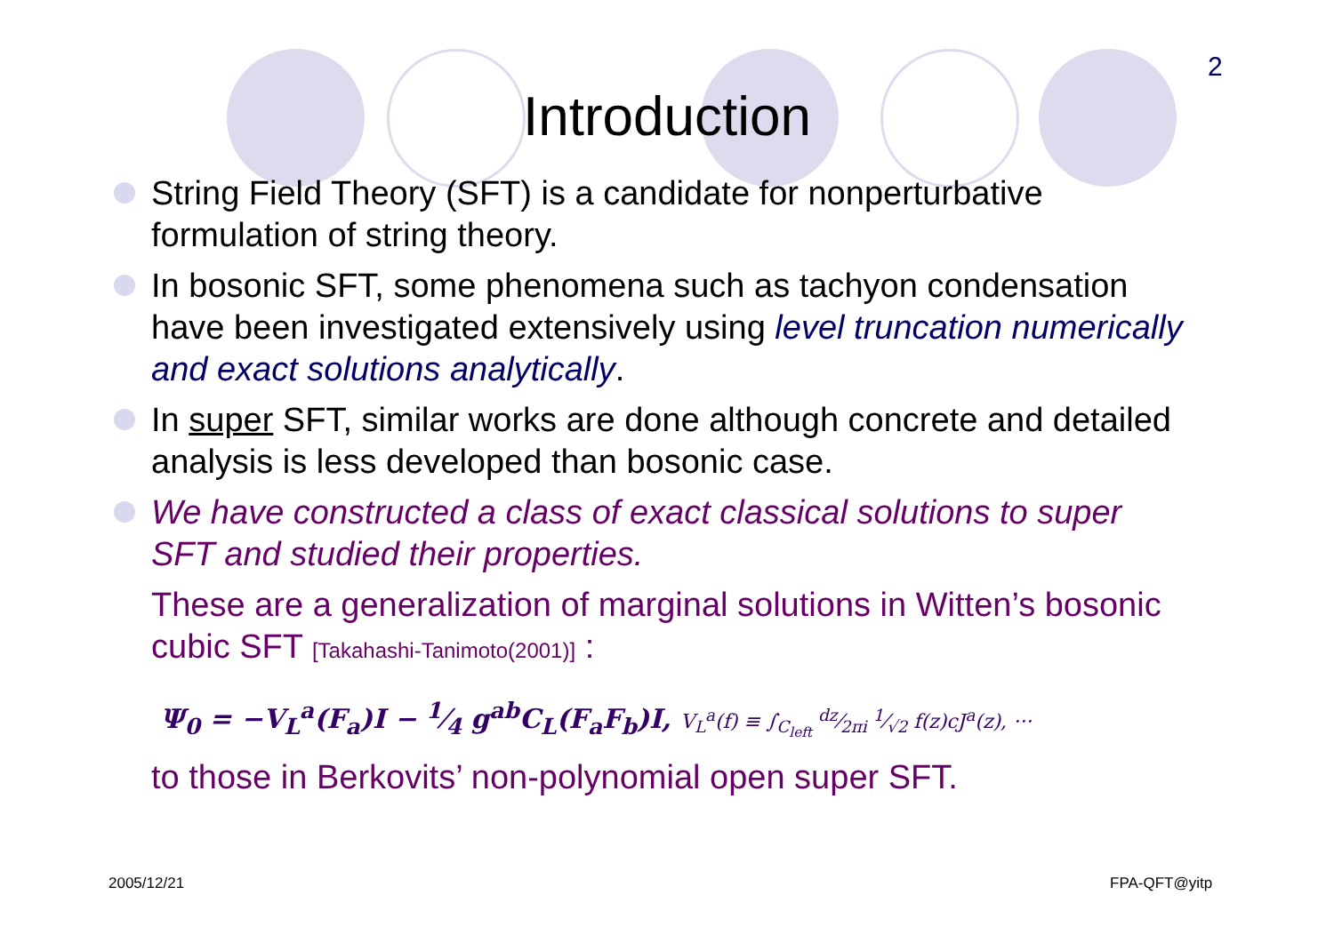2
Introduction
String Field Theory (SFT) is a candidate for nonperturbative formulation of string theory.
In bosonic SFT, some phenomena such as tachyon condensation have been investigated extensively using level truncation numerically and exact solutions analytically.
In super SFT, similar works are done although concrete and detailed analysis is less developed than bosonic case.
We have constructed a class of exact classical solutions to super SFT and studied their properties.
These are a generalization of marginal solutions in Witten’s bosonic cubic SFT [Takahashi-Tanimoto(2001)] :
Ψ<sub>0</sub> = −V<sub>L</sub><sup>a</sup>(F<sub>a</sub>)I − 1⁄4 g<sup>ab</sup>C<sub>L</sub>(F<sub>a</sub>F<sub>b</sub>)I, V<sub>L</sub><sup>a</sup>(f) ≡ ∫<sub>C<sub>left</sub></sub> dz⁄2πi 1⁄√2 f(z)cJ<sup>a</sup>(z), ···
to those in Berkovits’ non-polynomial open super SFT.
2005/12/21 FPA-QFT@yitp